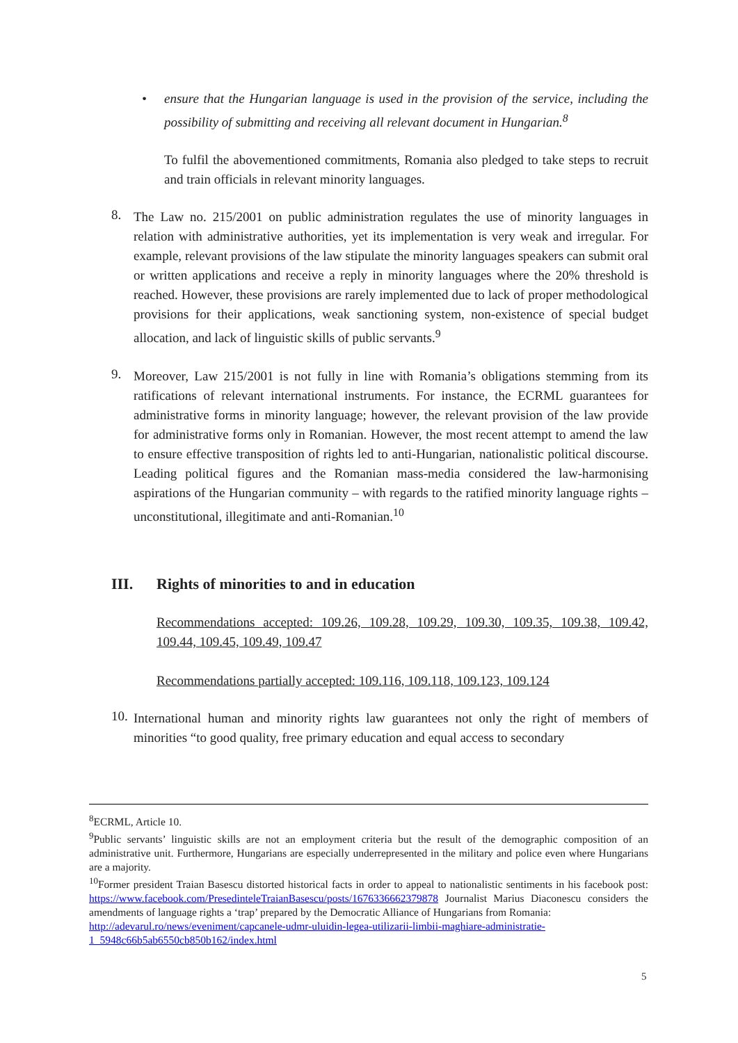• ensure that the Hungarian language is used in the provision of the service, including the possibility of submitting and receiving all relevant document in Hungarian.<sup>8</sup>
To fulfil the abovementioned commitments, Romania also pledged to take steps to recruit and train officials in relevant minority languages.
8.
The Law no. 215/2001 on public administration regulates the use of minority languages in relation with administrative authorities, yet its implementation is very weak and irregular. For example, relevant provisions of the law stipulate the minority languages speakers can submit oral or written applications and receive a reply in minority languages where the 20% threshold is reached. However, these provisions are rarely implemented due to lack of proper methodological provisions for their applications, weak sanctioning system, non-existence of special budget allocation, and lack of linguistic skills of public servants.<sup>9</sup>
9.
Moreover, Law 215/2001 is not fully in line with Romania’s obligations stemming from its ratifications of relevant international instruments. For instance, the ECRML guarantees for administrative forms in minority language; however, the relevant provision of the law provide for administrative forms only in Romanian. However, the most recent attempt to amend the law to ensure effective transposition of rights led to anti-Hungarian, nationalistic political discourse. Leading political figures and the Romanian mass-media considered the law-harmonising aspirations of the Hungarian community – with regards to the ratified minority language rights – unconstitutional, illegitimate and anti-Romanian.<sup>10</sup>
III. Rights of minorities to and in education
Recommendations accepted: 109.26, 109.28, 109.29, 109.30, 109.35, 109.38, 109.42, 109.44, 109.45, 109.49, 109.47
Recommendations partially accepted: 109.116, 109.118, 109.123, 109.124
10.
International human and minority rights law guarantees not only the right of members of minorities “to good quality, free primary education and equal access to secondary
<sup>8</sup> ECRML, Article 10.
<sup>9</sup> Public servants’ linguistic skills are not an employment criteria but the result of the demographic composition of an administrative unit. Furthermore, Hungarians are especially underrepresented in the military and police even where Hungarians are a majority.
<sup>10</sup> Former president Traian Basescu distorted historical facts in order to appeal to nationalistic sentiments in his facebook post: https://www.facebook.com/PresedinteleTraianBasescu/posts/1676336662379878 Journalist Marius Diaconescu considers the amendments of language rights a ‘trap’ prepared by the Democratic Alliance of Hungarians from Romania:
http://adevarul.ro/news/eveniment/capcanele-udmr-uluidin-legea-utilizarii-limbii-maghiare-administratie-1_5948c66b5ab6550cb850b162/index.html
5